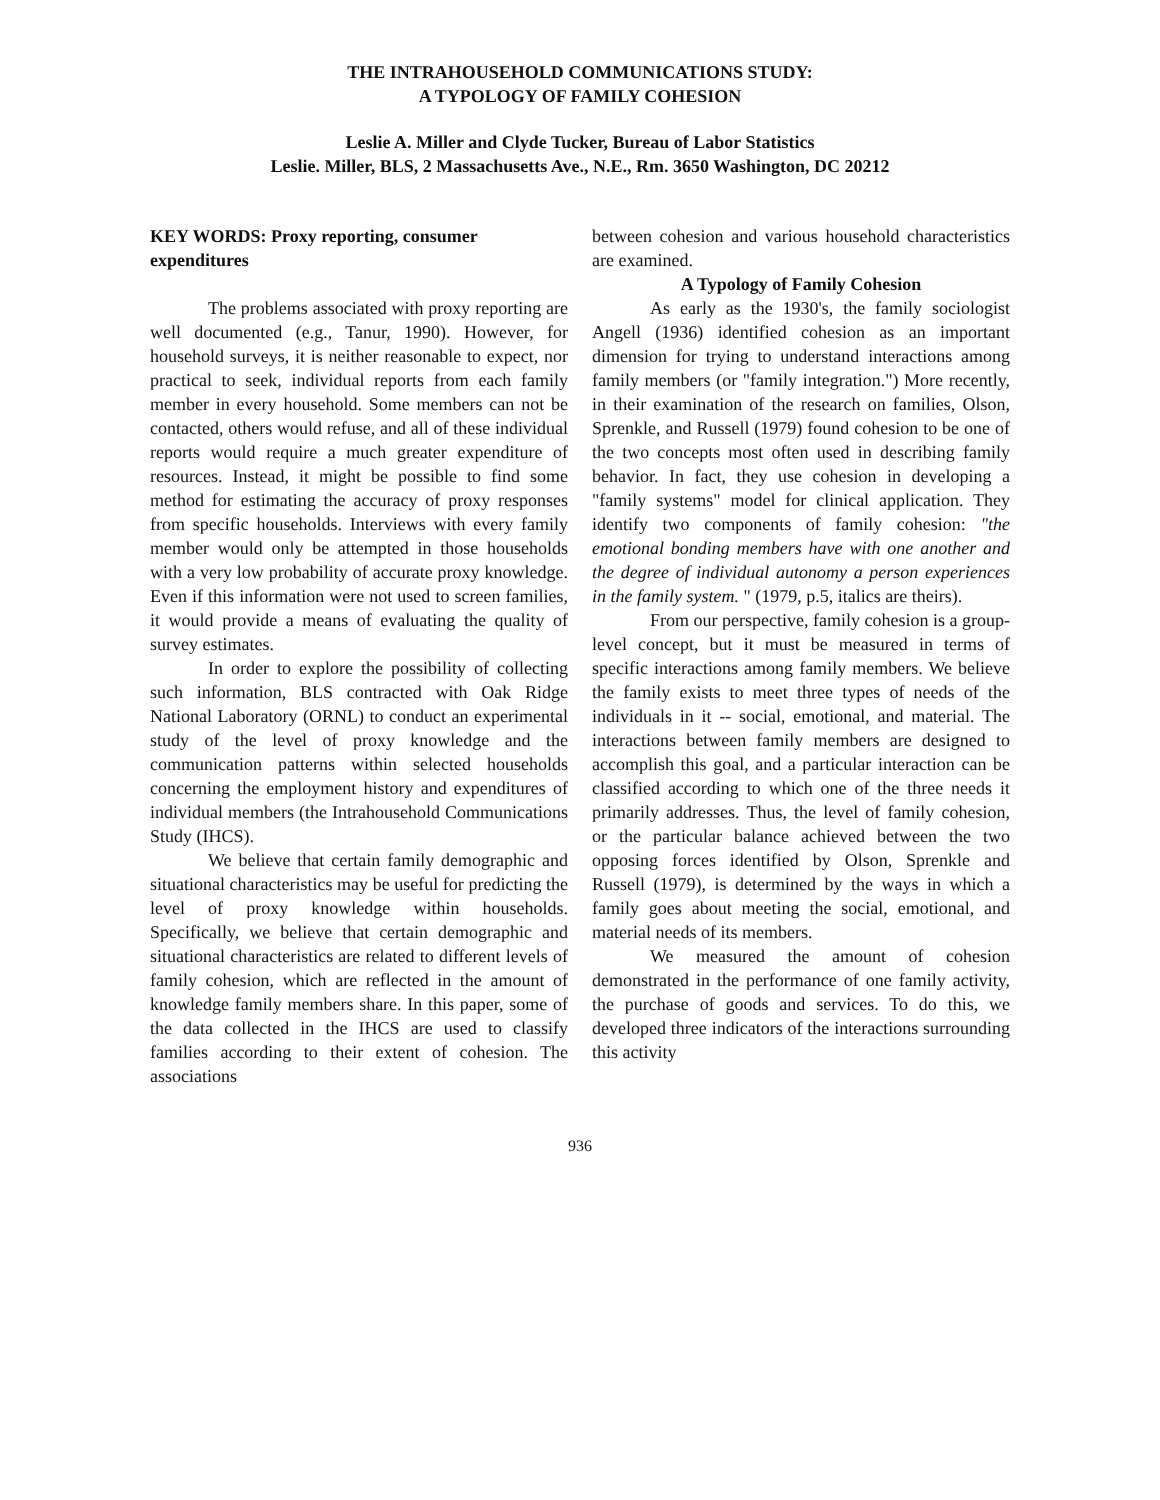THE INTRAHOUSEHOLD COMMUNICATIONS STUDY:
A TYPOLOGY OF FAMILY COHESION
Leslie A. Miller and Clyde Tucker, Bureau of Labor Statistics
Leslie. Miller, BLS, 2 Massachusetts Ave., N.E., Rm. 3650 Washington, DC 20212
KEY WORDS: Proxy reporting, consumer expenditures
The problems associated with proxy reporting are well documented (e.g., Tanur, 1990). However, for household surveys, it is neither reasonable to expect, nor practical to seek, individual reports from each family member in every household. Some members can not be contacted, others would refuse, and all of these individual reports would require a much greater expenditure of resources. Instead, it might be possible to find some method for estimating the accuracy of proxy responses from specific households. Interviews with every family member would only be attempted in those households with a very low probability of accurate proxy knowledge. Even if this information were not used to screen families, it would provide a means of evaluating the quality of survey estimates.
In order to explore the possibility of collecting such information, BLS contracted with Oak Ridge National Laboratory (ORNL) to conduct an experimental study of the level of proxy knowledge and the communication patterns within selected households concerning the employment history and expenditures of individual members (the Intrahousehold Communications Study (IHCS).
We believe that certain family demographic and situational characteristics may be useful for predicting the level of proxy knowledge within households. Specifically, we believe that certain demographic and situational characteristics are related to different levels of family cohesion, which are reflected in the amount of knowledge family members share. In this paper, some of the data collected in the IHCS are used to classify families according to their extent of cohesion. The associations
between cohesion and various household characteristics are examined.
A Typology of Family Cohesion
As early as the 1930's, the family sociologist Angell (1936) identified cohesion as an important dimension for trying to understand interactions among family members (or "family integration.") More recently, in their examination of the research on families, Olson, Sprenkle, and Russell (1979) found cohesion to be one of the two concepts most often used in describing family behavior. In fact, they use cohesion in developing a "family systems" model for clinical application. They identify two components of family cohesion: "the emotional bonding members have with one another and the degree of individual autonomy a person experiences in the family system. " (1979, p.5, italics are theirs).
From our perspective, family cohesion is a group-level concept, but it must be measured in terms of specific interactions among family members. We believe the family exists to meet three types of needs of the individuals in it -- social, emotional, and material. The interactions between family members are designed to accomplish this goal, and a particular interaction can be classified according to which one of the three needs it primarily addresses. Thus, the level of family cohesion, or the particular balance achieved between the two opposing forces identified by Olson, Sprenkle and Russell (1979), is determined by the ways in which a family goes about meeting the social, emotional, and material needs of its members.
We measured the amount of cohesion demonstrated in the performance of one family activity, the purchase of goods and services. To do this, we developed three indicators of the interactions surrounding this activity
936